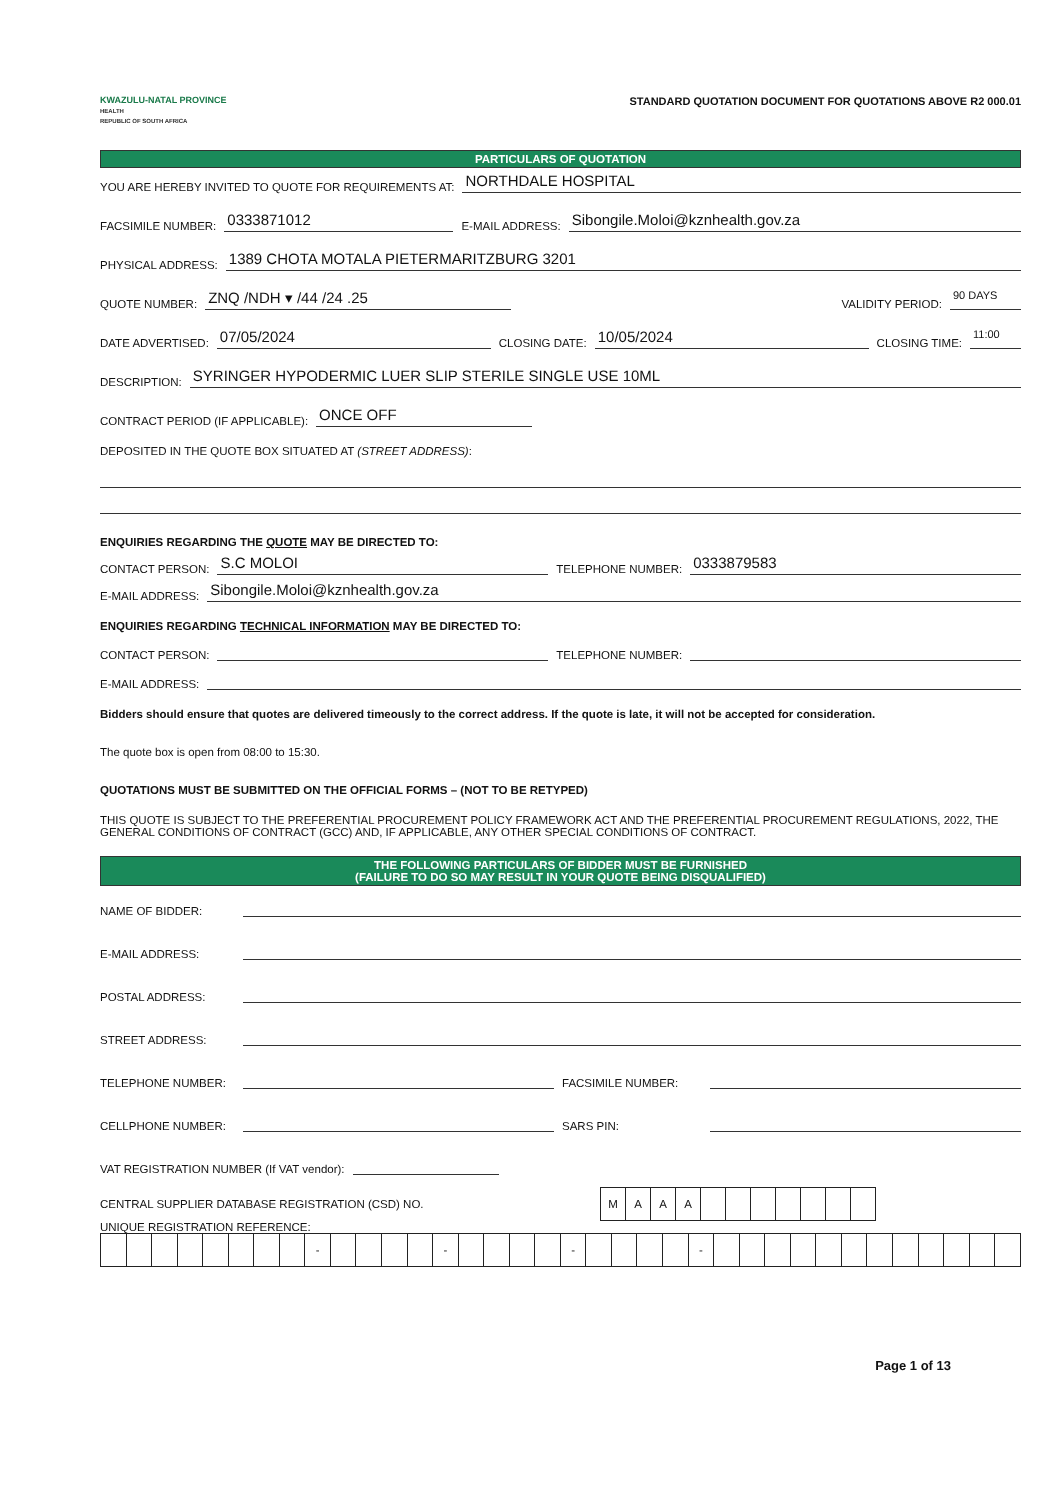KWAZULU-NATAL PROVINCE
HEALTH
REPUBLIC OF SOUTH AFRICA
STANDARD QUOTATION DOCUMENT FOR QUOTATIONS ABOVE R2 000.01
PARTICULARS OF QUOTATION
YOU ARE HEREBY INVITED TO QUOTE FOR REQUIREMENTS AT: NORTHDALE HOSPITAL
FACSIMILE NUMBER: 0333871012 E-MAIL ADDRESS: Sibongile.Moloi@kznhealth.gov.za
PHYSICAL ADDRESS: 1389 CHOTA MOTALA PIETERMARITZBURG 3201
QUOTE NUMBER: ZNQ /NDH ▾ /44 /24 .25 VALIDITY PERIOD: 90 DAYS
DATE ADVERTISED: 07/05/2024 CLOSING DATE: 10/05/2024 CLOSING TIME: 11:00
DESCRIPTION: SYRINGER HYPODERMIC LUER SLIP STERILE SINGLE USE 10ML
CONTRACT PERIOD (IF APPLICABLE): ONCE OFF
DEPOSITED IN THE QUOTE BOX SITUATED AT (STREET ADDRESS):
ENQUIRIES REGARDING THE QUOTE MAY BE DIRECTED TO:
CONTACT PERSON: S.C MOLOI TELEPHONE NUMBER: 0333879583
E-MAIL ADDRESS: Sibongile.Moloi@kznhealth.gov.za
ENQUIRIES REGARDING TECHNICAL INFORMATION MAY BE DIRECTED TO:
CONTACT PERSON: TELEPHONE NUMBER:
E-MAIL ADDRESS:
Bidders should ensure that quotes are delivered timeously to the correct address. If the quote is late, it will not be accepted for consideration.
The quote box is open from 08:00 to 15:30.
QUOTATIONS MUST BE SUBMITTED ON THE OFFICIAL FORMS – (NOT TO BE RETYPED)
THIS QUOTE IS SUBJECT TO THE PREFERENTIAL PROCUREMENT POLICY FRAMEWORK ACT AND THE PREFERENTIAL PROCUREMENT REGULATIONS, 2022, THE GENERAL CONDITIONS OF CONTRACT (GCC) AND, IF APPLICABLE, ANY OTHER SPECIAL CONDITIONS OF CONTRACT.
THE FOLLOWING PARTICULARS OF BIDDER MUST BE FURNISHED
(FAILURE TO DO SO MAY RESULT IN YOUR QUOTE BEING DISQUALIFIED)
NAME OF BIDDER:
E-MAIL ADDRESS:
POSTAL ADDRESS:
STREET ADDRESS:
TELEPHONE NUMBER: FACSIMILE NUMBER:
CELLPHONE NUMBER: SARS PIN:
VAT REGISTRATION NUMBER (If VAT vendor):
CENTRAL SUPPLIER DATABASE REGISTRATION (CSD) NO.
| M | A | A | A | | | | | | | |
UNIQUE REGISTRATION REFERENCE:
| | | | | | | | | - | | | | | - | | | | | - | | | | | - | | | | | | | | | | | | |
Page 1 of 13